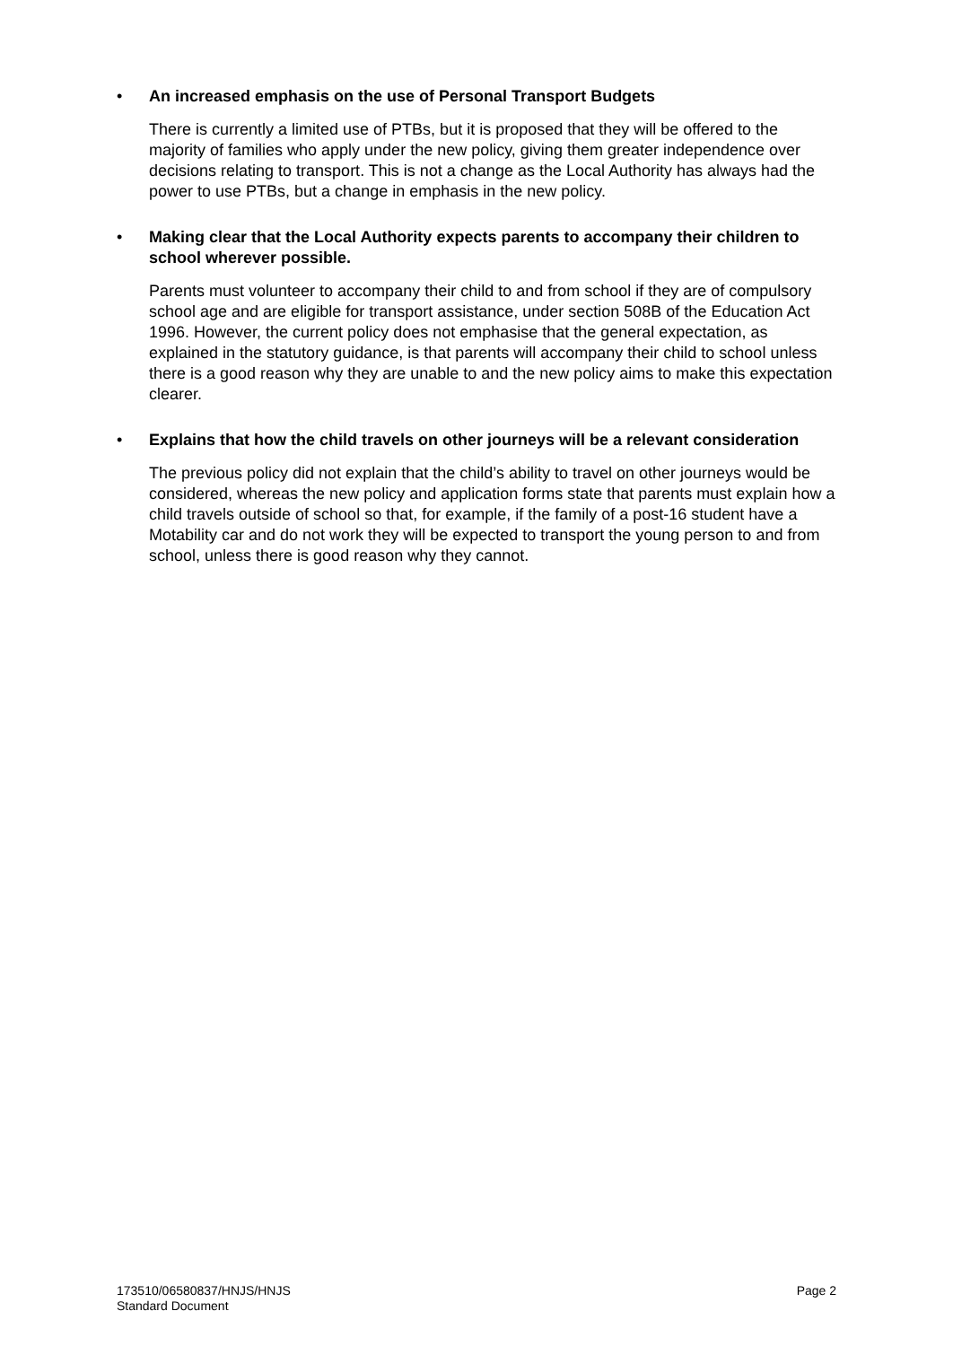• An increased emphasis on the use of Personal Transport Budgets
There is currently a limited use of PTBs, but it is proposed that they will be offered to the majority of families who apply under the new policy, giving them greater independence over decisions relating to transport. This is not a change as the Local Authority has always had the power to use PTBs, but a change in emphasis in the new policy.
• Making clear that the Local Authority expects parents to accompany their children to school wherever possible.
Parents must volunteer to accompany their child to and from school if they are of compulsory school age and are eligible for transport assistance, under section 508B of the Education Act 1996. However, the current policy does not emphasise that the general expectation, as explained in the statutory guidance, is that parents will accompany their child to school unless there is a good reason why they are unable to and the new policy aims to make this expectation clearer.
• Explains that how the child travels on other journeys will be a relevant consideration
The previous policy did not explain that the child’s ability to travel on other journeys would be considered, whereas the new policy and application forms state that parents must explain how a child travels outside of school so that, for example, if the family of a post-16 student have a Motability car and do not work they will be expected to transport the young person to and from school, unless there is good reason why they cannot.
173510/06580837/HNJS/HNJS
Standard Document
Page 2